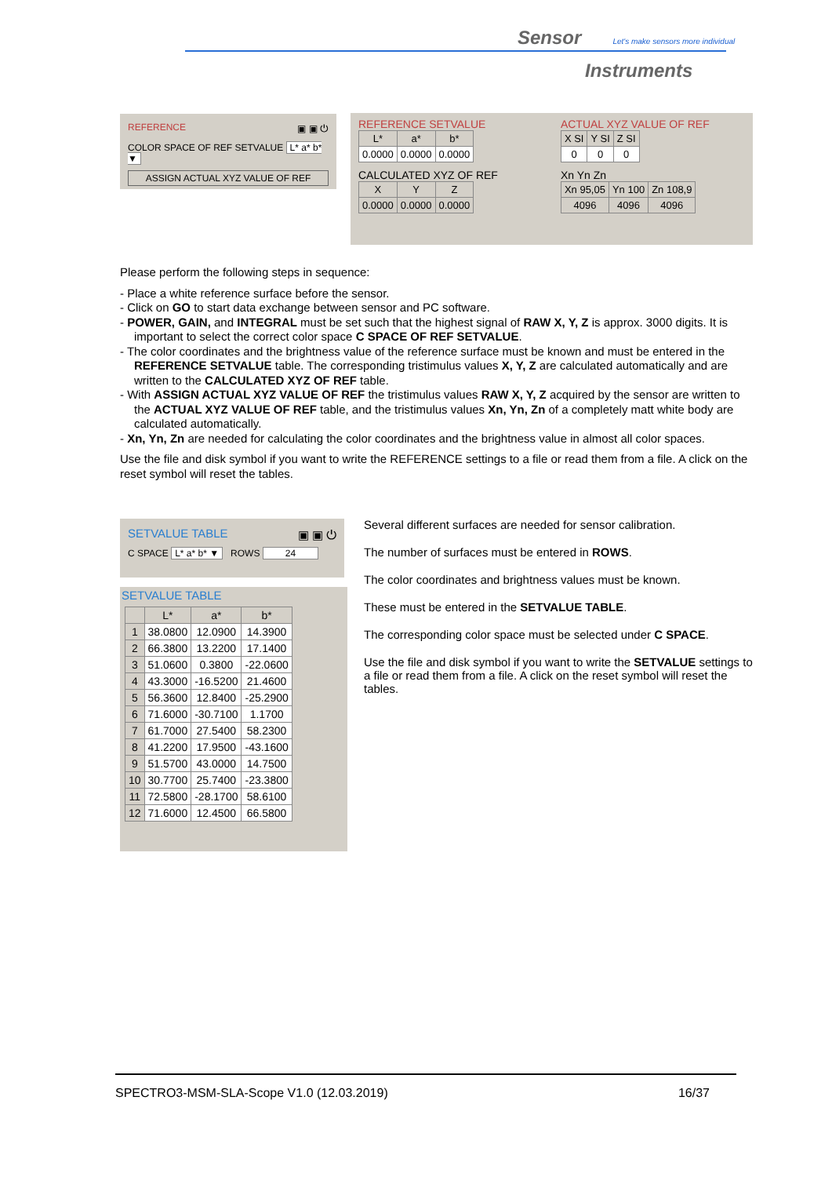Sensor Let's make sensors more individual
Instruments
REFERENCE ▣ ▣ ⏻
COLOR SPACE OF REF SETVALUE L* a* b* ▼
ASSIGN ACTUAL XYZ VALUE OF REF
REFERENCE SETVALUE
| L* | a* | b* |
| --- | --- | --- |
| 0.0000 | 0.0000 | 0.0000 |
CALCULATED XYZ OF REF
| X | Y | Z |
| --- | --- | --- |
| 0.0000 | 0.0000 | 0.0000 |
ACTUAL XYZ VALUE OF REF
| X SI | Y SI | Z SI |
| --- | --- | --- |
| 0 | 0 | 0 |
Xn Yn Zn
| Xn 95,05 | Yn 100 | Zn 108,9 |
| --- | --- | --- |
| 4096 | 4096 | 4096 |
Please perform the following steps in sequence:
- Place a white reference surface before the sensor.
- Click on GO to start data exchange between sensor and PC software.
- POWER, GAIN, and INTEGRAL must be set such that the highest signal of RAW X, Y, Z is approx. 3000 digits. It is important to select the correct color space C SPACE OF REF SETVALUE.
- The color coordinates and the brightness value of the reference surface must be known and must be entered in the REFERENCE SETVALUE table. The corresponding tristimulus values X, Y, Z are calculated automatically and are written to the CALCULATED XYZ OF REF table.
- With ASSIGN ACTUAL XYZ VALUE OF REF the tristimulus values RAW X, Y, Z acquired by the sensor are written to the ACTUAL XYZ VALUE OF REF table, and the tristimulus values Xn, Yn, Zn of a completely matt white body are calculated automatically.
- Xn, Yn, Zn are needed for calculating the color coordinates and the brightness value in almost all color spaces.
Use the file and disk symbol if you want to write the REFERENCE settings to a file or read them from a file. A click on the reset symbol will reset the tables.
SETVALUE TABLE ▣ ▣ ⏻
C SPACE L* a* b* ▼ ROWS 24
SETVALUE TABLE
| | L* | a* | b* |
| --- | --- | --- | --- |
| 1 | 38.0800 | 12.0900 | 14.3900 |
| 2 | 66.3800 | 13.2200 | 17.1400 |
| 3 | 51.0600 | 0.3800 | -22.0600 |
| 4 | 43.3000 | -16.5200 | 21.4600 |
| 5 | 56.3600 | 12.8400 | -25.2900 |
| 6 | 71.6000 | -30.7100 | 1.1700 |
| 7 | 61.7000 | 27.5400 | 58.2300 |
| 8 | 41.2200 | 17.9500 | -43.1600 |
| 9 | 51.5700 | 43.0000 | 14.7500 |
| 10 | 30.7700 | 25.7400 | -23.3800 |
| 11 | 72.5800 | -28.1700 | 58.6100 |
| 12 | 71.6000 | 12.4500 | 66.5800 |
Several different surfaces are needed for sensor calibration.
The number of surfaces must be entered in ROWS.
The color coordinates and brightness values must be known.
These must be entered in the SETVALUE TABLE.
The corresponding color space must be selected under C SPACE.
Use the file and disk symbol if you want to write the SETVALUE settings to a file or read them from a file. A click on the reset symbol will reset the tables.
SPECTRO3-MSM-SLA-Scope V1.0 (12.03.2019) 16/37